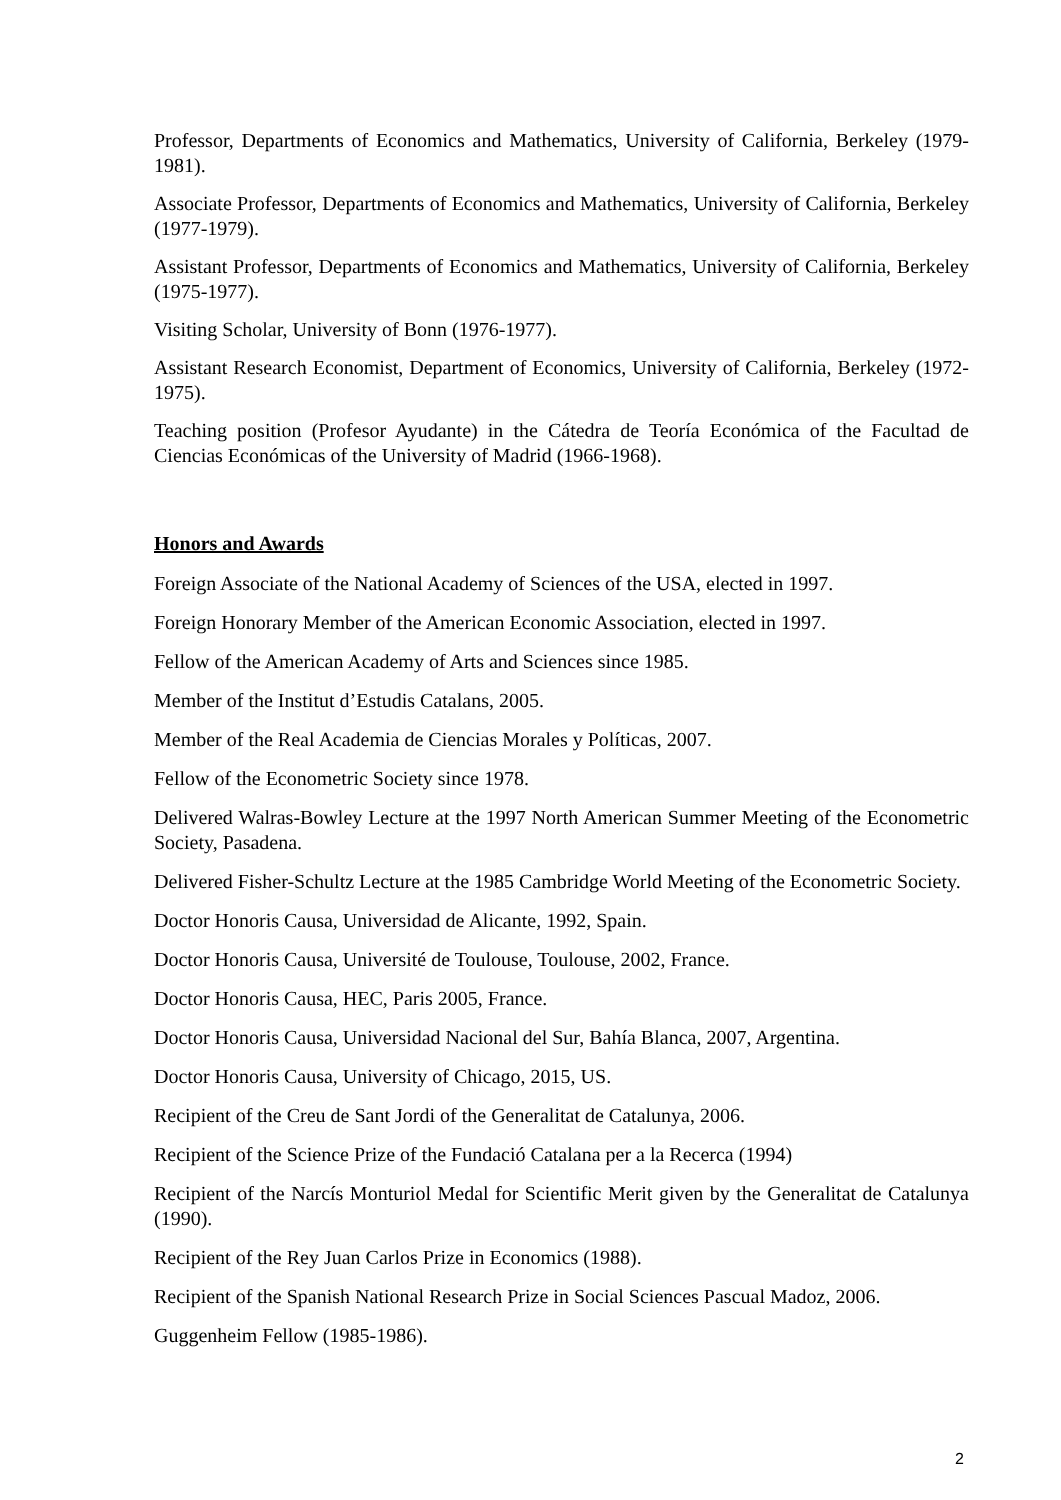Professor, Departments of Economics and Mathematics, University of California, Berkeley (1979-1981).
Associate Professor, Departments of Economics and Mathematics, University of California, Berkeley (1977-1979).
Assistant Professor, Departments of Economics and Mathematics, University of California, Berkeley (1975-1977).
Visiting Scholar, University of Bonn (1976-1977).
Assistant Research Economist, Department of Economics, University of California, Berkeley (1972-1975).
Teaching position (Profesor Ayudante) in the Cátedra de Teoría Económica of the Facultad de Ciencias Económicas of the University of Madrid (1966-1968).
Honors and Awards
Foreign Associate of the National Academy of Sciences of the USA, elected in 1997.
Foreign Honorary Member of the American Economic Association, elected in 1997.
Fellow of the American Academy of Arts and Sciences since 1985.
Member of the Institut d’Estudis Catalans, 2005.
Member of the Real Academia de Ciencias Morales y Políticas, 2007.
Fellow of the Econometric Society since 1978.
Delivered Walras-Bowley Lecture at the 1997 North American Summer Meeting of the Econometric Society, Pasadena.
Delivered Fisher-Schultz Lecture at the 1985 Cambridge World Meeting of the Econometric Society.
Doctor Honoris Causa, Universidad de Alicante, 1992, Spain.
Doctor Honoris Causa, Université de Toulouse, Toulouse, 2002, France.
Doctor Honoris Causa, HEC, Paris 2005, France.
Doctor Honoris Causa, Universidad Nacional del Sur, Bahía Blanca, 2007, Argentina.
Doctor Honoris Causa, University of Chicago, 2015, US.
Recipient of the Creu de Sant Jordi of the Generalitat de Catalunya, 2006.
Recipient of the Science Prize of the Fundació Catalana per a la Recerca (1994)
Recipient of the Narcís Monturiol Medal for Scientific Merit given by the Generalitat de Catalunya (1990).
Recipient of the Rey Juan Carlos Prize in Economics (1988).
Recipient of the Spanish National Research Prize in Social Sciences Pascual Madoz, 2006.
Guggenheim Fellow (1985-1986).
2